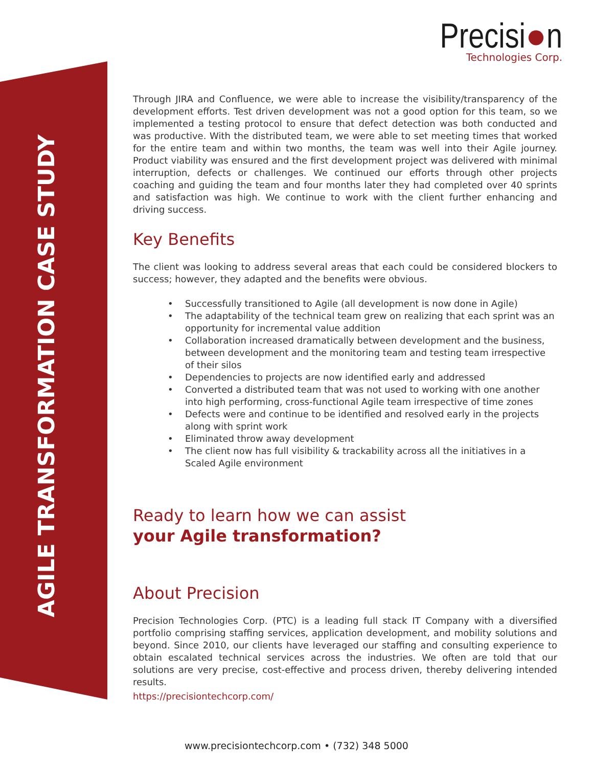AGILE TRANSFORMATION CASE STUDY
Precisi●n
Technologies Corp.
Through JIRA and Confluence, we were able to increase the visibility/transparency of the development efforts. Test driven development was not a good option for this team, so we implemented a testing protocol to ensure that defect detection was both conducted and was productive. With the distributed team, we were able to set meeting times that worked for the entire team and within two months, the team was well into their Agile journey. Product viability was ensured and the first development project was delivered with minimal interruption, defects or challenges. We continued our efforts through other projects coaching and guiding the team and four months later they had completed over 40 sprints and satisfaction was high. We continue to work with the client further enhancing and driving success.
Key Benefits
The client was looking to address several areas that each could be considered blockers to success; however, they adapted and the benefits were obvious.
• Successfully transitioned to Agile (all development is now done in Agile)
• The adaptability of the technical team grew on realizing that each sprint was an opportunity for incremental value addition
• Collaboration increased dramatically between development and the business, between development and the monitoring team and testing team irrespective of their silos
• Dependencies to projects are now identified early and addressed
• Converted a distributed team that was not used to working with one another into high performing, cross-functional Agile team irrespective of time zones
• Defects were and continue to be identified and resolved early in the projects along with sprint work
• Eliminated throw away development
• The client now has full visibility & trackability across all the initiatives in a Scaled Agile environment
Ready to learn how we can assist
your Agile transformation?
About Precision
Precision Technologies Corp. (PTC) is a leading full stack IT Company with a diversified portfolio comprising staffing services, application development, and mobility solutions and beyond. Since 2010, our clients have leveraged our staffing and consulting experience to obtain escalated technical services across the industries. We often are told that our solutions are very precise, cost-effective and process driven, thereby delivering intended results.
https://precisiontechcorp.com/
www.precisiontechcorp.com • (732) 348 5000